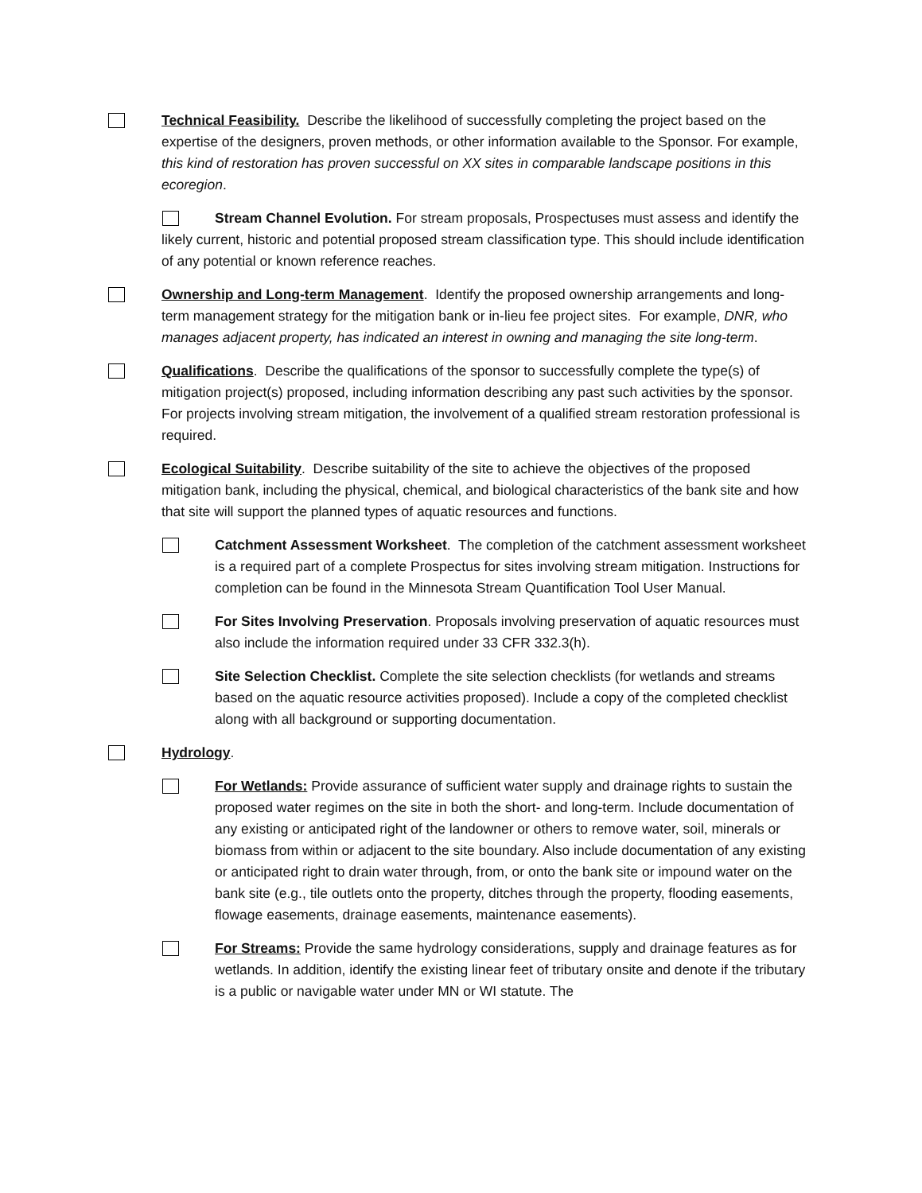Technical Feasibility. Describe the likelihood of successfully completing the project based on the expertise of the designers, proven methods, or other information available to the Sponsor. For example, this kind of restoration has proven successful on XX sites in comparable landscape positions in this ecoregion.
Stream Channel Evolution. For stream proposals, Prospectuses must assess and identify the likely current, historic and potential proposed stream classification type. This should include identification of any potential or known reference reaches.
Ownership and Long-term Management. Identify the proposed ownership arrangements and long-term management strategy for the mitigation bank or in-lieu fee project sites. For example, DNR, who manages adjacent property, has indicated an interest in owning and managing the site long-term.
Qualifications. Describe the qualifications of the sponsor to successfully complete the type(s) of mitigation project(s) proposed, including information describing any past such activities by the sponsor. For projects involving stream mitigation, the involvement of a qualified stream restoration professional is required.
Ecological Suitability. Describe suitability of the site to achieve the objectives of the proposed mitigation bank, including the physical, chemical, and biological characteristics of the bank site and how that site will support the planned types of aquatic resources and functions.
Catchment Assessment Worksheet. The completion of the catchment assessment worksheet is a required part of a complete Prospectus for sites involving stream mitigation. Instructions for completion can be found in the Minnesota Stream Quantification Tool User Manual.
For Sites Involving Preservation. Proposals involving preservation of aquatic resources must also include the information required under 33 CFR 332.3(h).
Site Selection Checklist. Complete the site selection checklists (for wetlands and streams based on the aquatic resource activities proposed). Include a copy of the completed checklist along with all background or supporting documentation.
Hydrology.
For Wetlands: Provide assurance of sufficient water supply and drainage rights to sustain the proposed water regimes on the site in both the short- and long-term. Include documentation of any existing or anticipated right of the landowner or others to remove water, soil, minerals or biomass from within or adjacent to the site boundary. Also include documentation of any existing or anticipated right to drain water through, from, or onto the bank site or impound water on the bank site (e.g., tile outlets onto the property, ditches through the property, flooding easements, flowage easements, drainage easements, maintenance easements).
For Streams: Provide the same hydrology considerations, supply and drainage features as for wetlands. In addition, identify the existing linear feet of tributary onsite and denote if the tributary is a public or navigable water under MN or WI statute. The